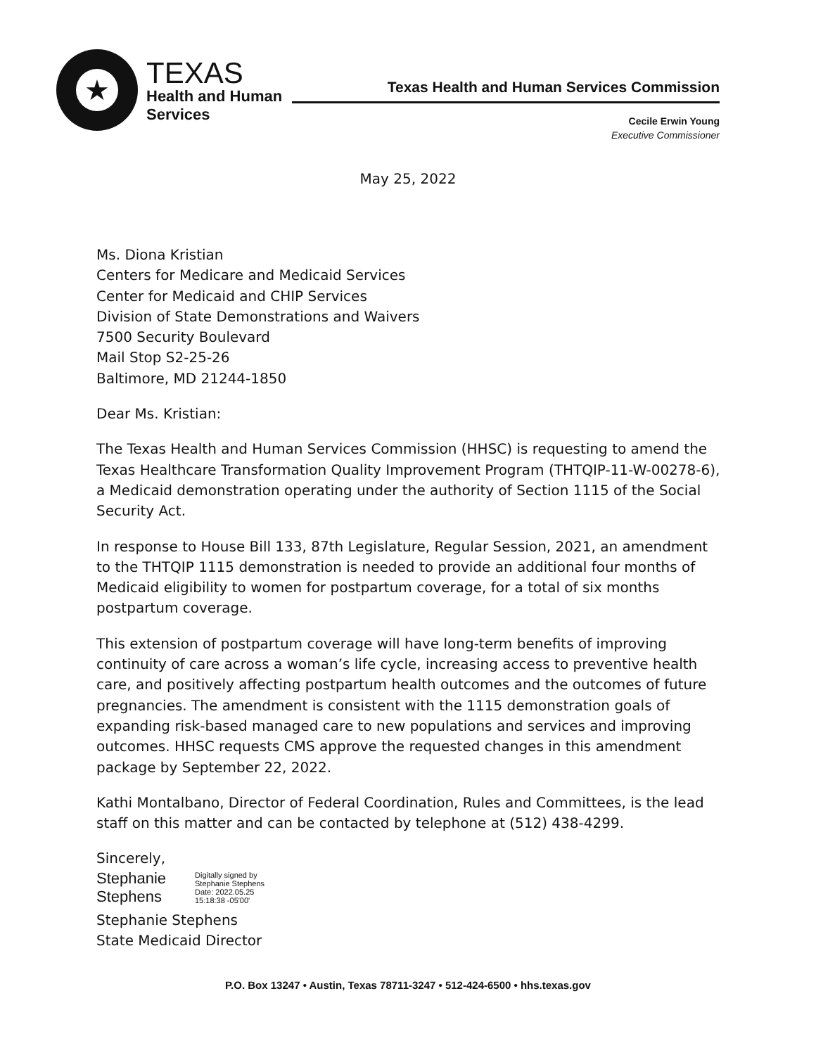★
TEXAS
Health and Human
Services
Texas Health and Human Services Commission
Cecile Erwin Young
Executive Commissioner
May 25, 2022
Ms. Diona Kristian
Centers for Medicare and Medicaid Services
Center for Medicaid and CHIP Services
Division of State Demonstrations and Waivers
7500 Security Boulevard
Mail Stop S2-25-26
Baltimore, MD 21244-1850
Dear Ms. Kristian:
The Texas Health and Human Services Commission (HHSC) is requesting to amend the Texas Healthcare Transformation Quality Improvement Program (THTQIP-11-W-00278-6), a Medicaid demonstration operating under the authority of Section 1115 of the Social Security Act.
In response to House Bill 133, 87th Legislature, Regular Session, 2021, an amendment to the THTQIP 1115 demonstration is needed to provide an additional four months of Medicaid eligibility to women for postpartum coverage, for a total of six months postpartum coverage.
This extension of postpartum coverage will have long-term benefits of improving continuity of care across a woman’s life cycle, increasing access to preventive health care, and positively affecting postpartum health outcomes and the outcomes of future pregnancies. The amendment is consistent with the 1115 demonstration goals of expanding risk-based managed care to new populations and services and improving outcomes. HHSC requests CMS approve the requested changes in this amendment package by September 22, 2022.
Kathi Montalbano, Director of Federal Coordination, Rules and Committees, is the lead staff on this matter and can be contacted by telephone at (512) 438-4299.
Sincerely,
Stephanie
Stephens
Digitally signed by
Stephanie Stephens
Date: 2022.05.25
15:18:38 -05'00'
Stephanie Stephens
State Medicaid Director
P.O. Box 13247 • Austin, Texas 78711-3247 • 512-424-6500 • hhs.texas.gov